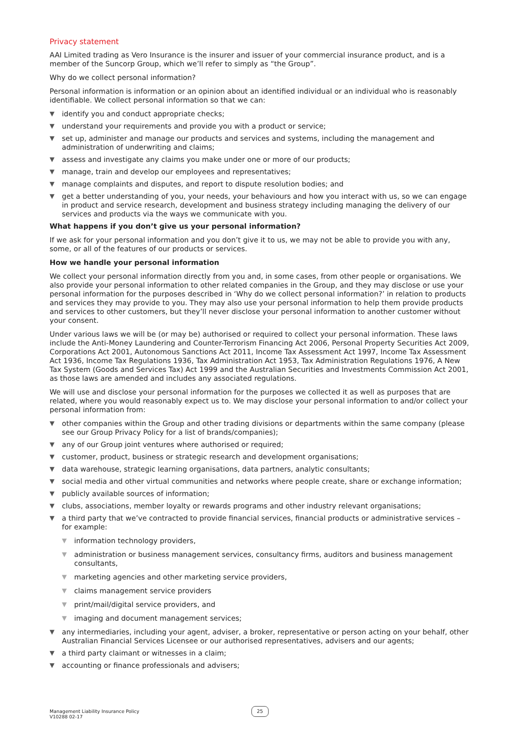Privacy statement
AAI Limited trading as Vero Insurance is the insurer and issuer of your commercial insurance product, and is a member of the Suncorp Group, which we’ll refer to simply as “the Group”.
Why do we collect personal information?
Personal information is information or an opinion about an identified individual or an individual who is reasonably identifiable. We collect personal information so that we can:
▼ identify you and conduct appropriate checks;
▼ understand your requirements and provide you with a product or service;
▼ set up, administer and manage our products and services and systems, including the management and administration of underwriting and claims;
▼ assess and investigate any claims you make under one or more of our products;
▼ manage, train and develop our employees and representatives;
▼ manage complaints and disputes, and report to dispute resolution bodies; and
▼ get a better understanding of you, your needs, your behaviours and how you interact with us, so we can engage in product and service research, development and business strategy including managing the delivery of our services and products via the ways we communicate with you.
What happens if you don’t give us your personal information?
If we ask for your personal information and you don’t give it to us, we may not be able to provide you with any, some, or all of the features of our products or services.
How we handle your personal information
We collect your personal information directly from you and, in some cases, from other people or organisations. We also provide your personal information to other related companies in the Group, and they may disclose or use your personal information for the purposes described in ‘Why do we collect personal information?’ in relation to products and services they may provide to you. They may also use your personal information to help them provide products and services to other customers, but they’ll never disclose your personal information to another customer without your consent.
Under various laws we will be (or may be) authorised or required to collect your personal information. These laws include the Anti-Money Laundering and Counter-Terrorism Financing Act 2006, Personal Property Securities Act 2009, Corporations Act 2001, Autonomous Sanctions Act 2011, Income Tax Assessment Act 1997, Income Tax Assessment Act 1936, Income Tax Regulations 1936, Tax Administration Act 1953, Tax Administration Regulations 1976, A New Tax System (Goods and Services Tax) Act 1999 and the Australian Securities and Investments Commission Act 2001, as those laws are amended and includes any associated regulations.
We will use and disclose your personal information for the purposes we collected it as well as purposes that are related, where you would reasonably expect us to. We may disclose your personal information to and/or collect your personal information from:
▼ other companies within the Group and other trading divisions or departments within the same company (please see our Group Privacy Policy for a list of brands/companies);
▼ any of our Group joint ventures where authorised or required;
▼ customer, product, business or strategic research and development organisations;
▼ data warehouse, strategic learning organisations, data partners, analytic consultants;
▼ social media and other virtual communities and networks where people create, share or exchange information;
▼ publicly available sources of information;
▼ clubs, associations, member loyalty or rewards programs and other industry relevant organisations;
▼ a third party that we’ve contracted to provide financial services, financial products or administrative services – for example:
▼ information technology providers,
▼ administration or business management services, consultancy firms, auditors and business management consultants,
▼ marketing agencies and other marketing service providers,
▼ claims management service providers
▼ print/mail/digital service providers, and
▼ imaging and document management services;
▼ any intermediaries, including your agent, adviser, a broker, representative or person acting on your behalf, other Australian Financial Services Licensee or our authorised representatives, advisers and our agents;
▼ a third party claimant or witnesses in a claim;
▼ accounting or finance professionals and advisers;
Management Liability Insurance Policy
V10288 02-17
25